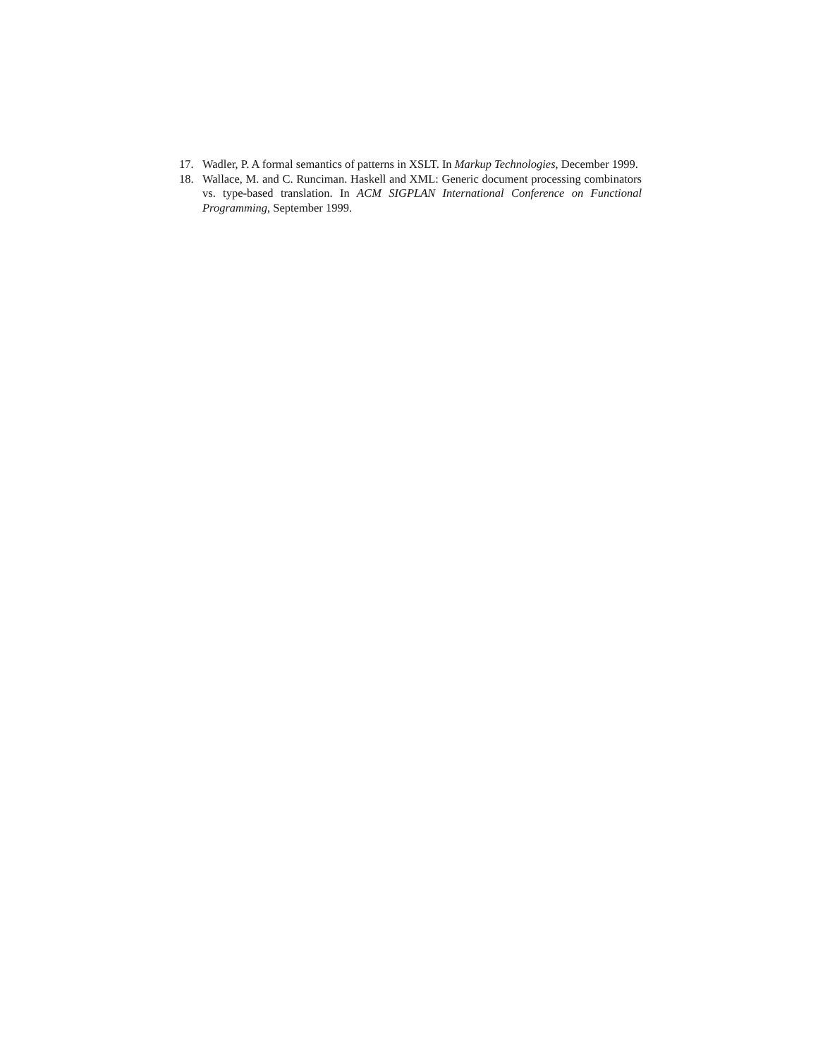17. Wadler, P. A formal semantics of patterns in XSLT. In Markup Technologies, December 1999.
18. Wallace, M. and C. Runciman. Haskell and XML: Generic document processing combinators vs. type-based translation. In ACM SIGPLAN International Conference on Functional Programming, September 1999.